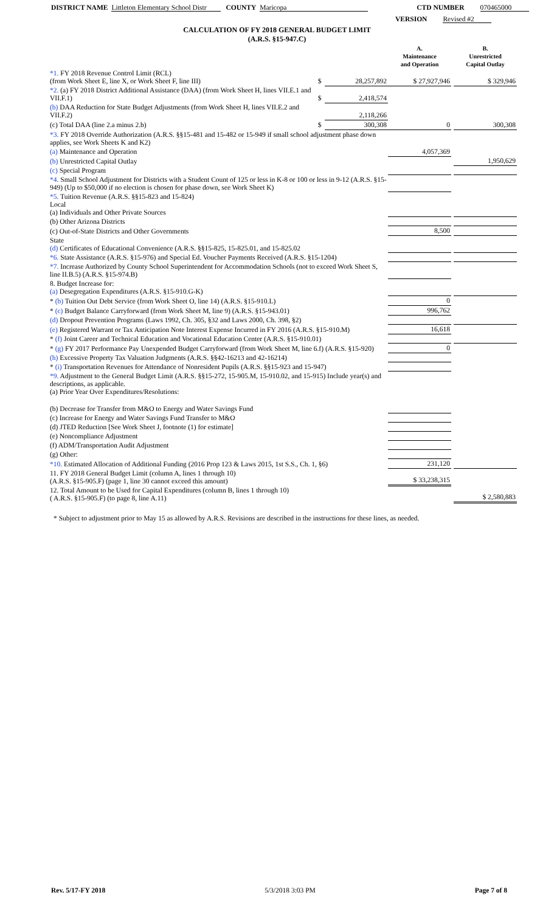DISTRICT NAME Littleton Elementary School Distr COUNTY Maricopa CTD NUMBER 070465000
VERSION Revised #2
CALCULATION OF FY 2018 GENERAL BUDGET LIMIT
(A.R.S. §15-947.C)
| | | | A. Maintenance and Operation | | B. Unrestricted Capital Outlay |
| *1. FY 2018 Revenue Control Limit (RCL) (from Work Sheet E, line X, or Work Sheet F, line III) | $ | 28,257,892 | $ 27,927,946 | | $ 329,946 |
| *2. (a) FY 2018 District Additional Assistance (DAA) (from Work Sheet H, lines VII.E.1 and VII.F.1) | $ | 2,418,574 | | | |
| (b) DAA Reduction for State Budget Adjustments (from Work Sheet H, lines VII.E.2 and VII.F.2) | | 2,118,266 | | | |
| (c) Total DAA (line 2.a minus 2.b) | $ | 300,308 | 0 | | 300,308 |
| *3. FY 2018 Override Authorization (A.R.S. §§15-481 and 15-482 or 15-949 if small school adjustment phase down applies, see Work Sheets K and K2) | | | | | |
| (a) Maintenance and Operation | | | 4,057,369 | | |
| (b) Unrestricted Capital Outlay | | | | | 1,950,629 |
| (c) Special Program | | | | | |
| *4. Small School Adjustment for Districts with a Student Count of 125 or less in K-8 or 100 or less in 9-12 (A.R.S. §15-949) (Up to $50,000 if no election is chosen for phase down, see Work Sheet K) | | | | | |
| *5. Tuition Revenue (A.R.S. §§15-823 and 15-824) Local (a) Individuals and Other Private Sources | | | | | |
| (b) Other Arizona Districts | | | | | |
| (c) Out-of-State Districts and Other Governments | | | 8,500 | | |
| State (d) Certificates of Educational Convenience (A.R.S. §§15-825, 15-825.01, and 15-825.02 | | | | | |
| *6. State Assistance (A.R.S. §15-976) and Special Ed. Voucher Payments Received (A.R.S. §15-1204) | | | | | |
| *7. Increase Authorized by County School Superintendent for Accommodation Schools (not to exceed Work Sheet S, line II.B.5) (A.R.S. §15-974.B) | | | | | |
| 8. Budget Increase for: (a) Desegregation Expenditures (A.R.S. §15-910.G-K) | | | | | |
| * (b) Tuition Out Debt Service (from Work Sheet O, line 14) (A.R.S. §15-910.L) | | | 0 | | |
| * (c) Budget Balance Carryforward (from Work Sheet M, line 9) (A.R.S. §15-943.01) | | | 996,762 | | |
| (d) Dropout Prevention Programs (Laws 1992, Ch. 305, §32 and Laws 2000, Ch. 398, §2) | | | | | |
| (e) Registered Warrant or Tax Anticipation Note Interest Expense Incurred in FY 2016 (A.R.S. §15-910.M) | | | 16,618 | | |
| * (f) Joint Career and Technical Education and Vocational Education Center (A.R.S. §15-910.01) | | | | | |
| * (g) FY 2017 Performance Pay Unexpended Budget Carryforward (from Work Sheet M, line 6.f) (A.R.S. §15-920) | | | 0 | | |
| (h) Excessive Property Tax Valuation Judgments (A.R.S. §§42-16213 and 42-16214) | | | | | |
| * (i) Transportation Revenues for Attendance of Nonresident Pupils (A.R.S. §§15-923 and 15-947) | | | | | |
| *9. Adjustment to the General Budget Limit (A.R.S. §§15-272, 15-905.M, 15-910.02, and 15-915) Include year(s) and descriptions, as applicable. (a) Prior Year Over Expenditures/Resolutions: | | | | | |
| (b) Decrease for Transfer from M&O to Energy and Water Savings Fund | | | | | |
| (c) Increase for Energy and Water Savings Fund Transfer to M&O | | | | | |
| (d) JTED Reduction [See Work Sheet J, footnote (1) for estimate] | | | | | |
| (e) Noncompliance Adjustment | | | | | |
| (f) ADM/Transportation Audit Adjustment | | | | | |
| (g) Other: | | | | | |
| *10. Estimated Allocation of Additional Funding (2016 Prop 123 & Laws 2015, 1st S.S., Ch. 1, §6) | | | 231,120 | | |
| 11. FY 2018 General Budget Limit (column A, lines 1 through 10) (A.R.S. §15-905.F) (page 1, line 30 cannot exceed this amount) | | | $ 33,238,315 | | |
| 12. Total Amount to be Used for Capital Expenditures (column B, lines 1 through 10) ( A.R.S. §15-905.F) (to page 8, line A.11) | | | | | $ 2,580,883 |
* Subject to adjustment prior to May 15 as allowed by A.R.S. Revisions are described in the instructions for these lines, as needed.
Rev. 5/17-FY 2018 5/3/2018 3:03 PM Page 7 of 8